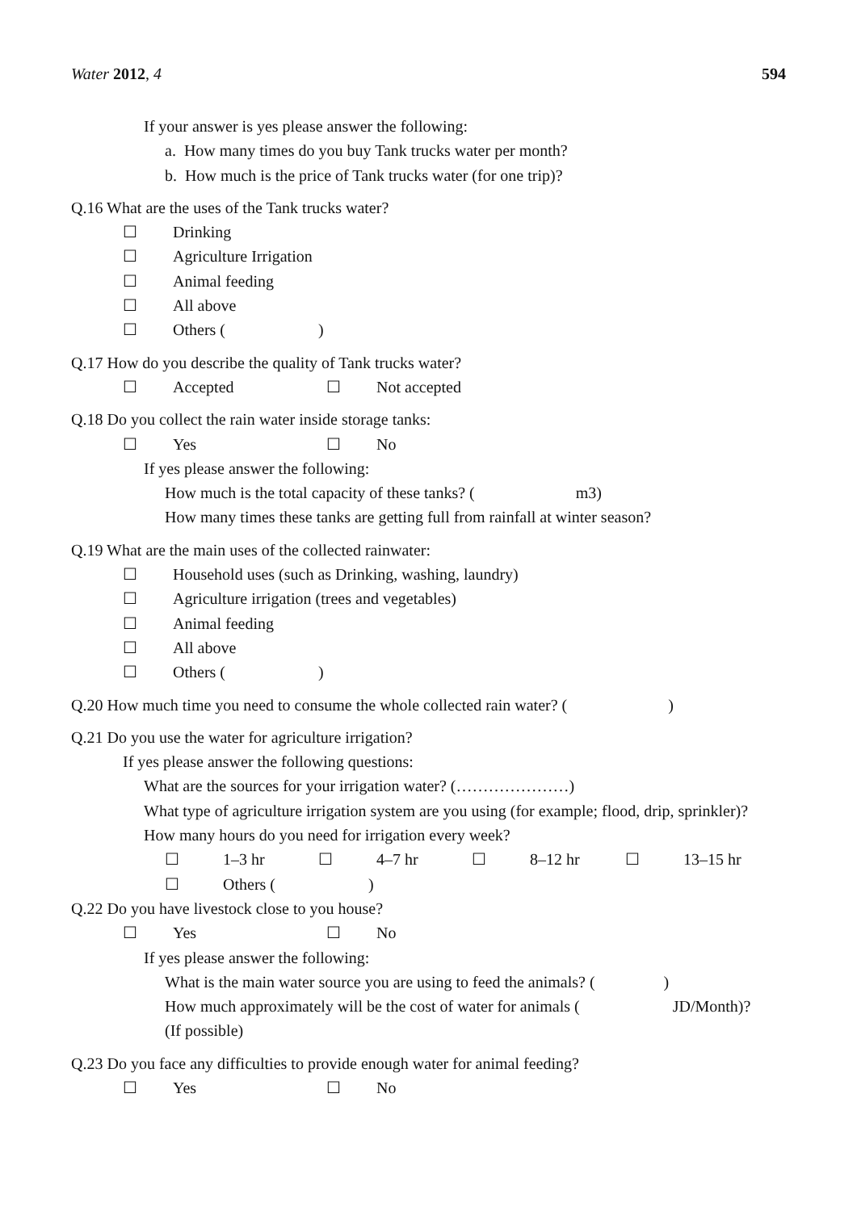Water 2012, 4 594
If your answer is yes please answer the following:
a. How many times do you buy Tank trucks water per month?
b. How much is the price of Tank trucks water (for one trip)?
Q.16 What are the uses of the Tank trucks water?
☐ Drinking
☐ Agriculture Irrigation
☐ Animal feeding
☐ All above
☐ Others ( )
Q.17 How do you describe the quality of Tank trucks water?
☐ Accepted ☐ Not accepted
Q.18 Do you collect the rain water inside storage tanks:
☐ Yes ☐ No
If yes please answer the following:
How much is the total capacity of these tanks? ( m3)
How many times these tanks are getting full from rainfall at winter season?
Q.19 What are the main uses of the collected rainwater:
☐ Household uses (such as Drinking, washing, laundry)
☐ Agriculture irrigation (trees and vegetables)
☐ Animal feeding
☐ All above
☐ Others ( )
Q.20 How much time you need to consume the whole collected rain water? ( )
Q.21 Do you use the water for agriculture irrigation?
If yes please answer the following questions:
What are the sources for your irrigation water? (…………………)
What type of agriculture irrigation system are you using (for example; flood, drip, sprinkler)?
How many hours do you need for irrigation every week?
☐ 1–3 hr ☐ 4–7 hr ☐ 8–12 hr ☐ 13–15 hr
☐ Others ( )
Q.22 Do you have livestock close to you house?
☐ Yes ☐ No
If yes please answer the following:
What is the main water source you are using to feed the animals? ( )
How much approximately will be the cost of water for animals ( JD/Month)?
(If possible)
Q.23 Do you face any difficulties to provide enough water for animal feeding?
☐ Yes ☐ No